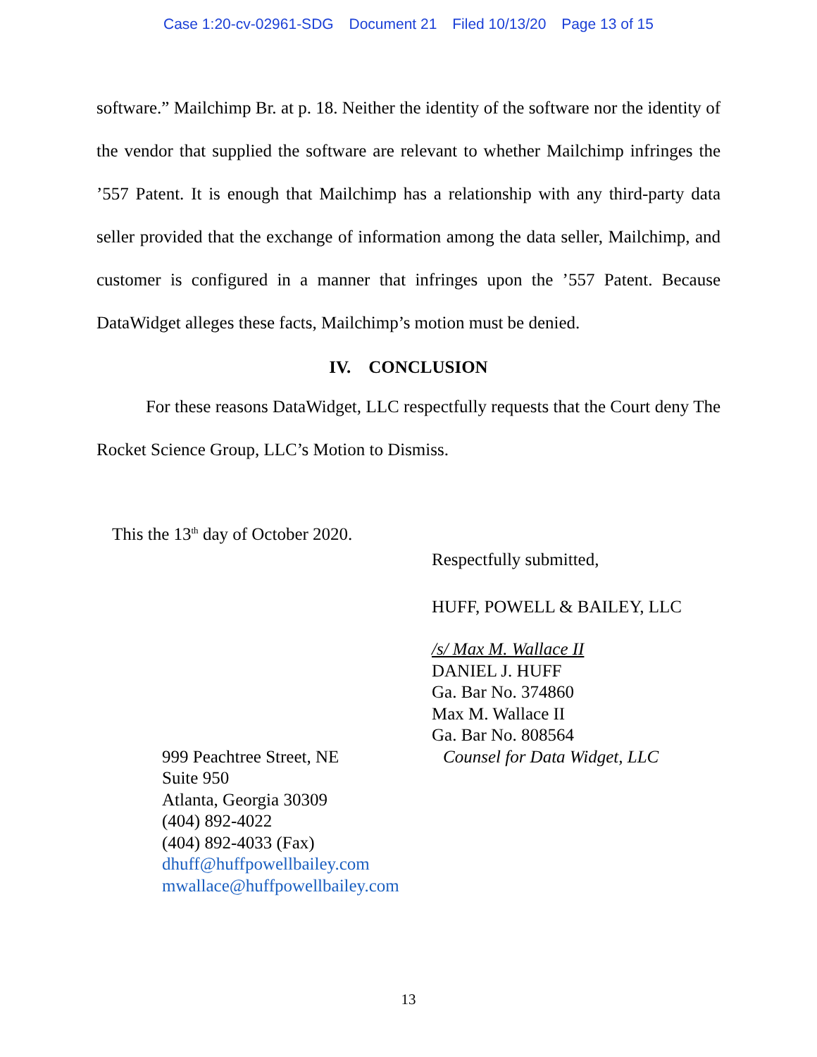Case 1:20-cv-02961-SDG Document 21 Filed 10/13/20 Page 13 of 15
software.” Mailchimp Br. at p. 18. Neither the identity of the software nor the identity of the vendor that supplied the software are relevant to whether Mailchimp infringes the ’557 Patent. It is enough that Mailchimp has a relationship with any third-party data seller provided that the exchange of information among the data seller, Mailchimp, and customer is configured in a manner that infringes upon the ’557 Patent. Because DataWidget alleges these facts, Mailchimp’s motion must be denied.
IV. CONCLUSION
For these reasons DataWidget, LLC respectfully requests that the Court deny The Rocket Science Group, LLC’s Motion to Dismiss.
This the 13<sup>th</sup> day of October 2020.
Respectfully submitted,
HUFF, POWELL & BAILEY, LLC
/s/ Max M. Wallace II
DANIEL J. HUFF
Ga. Bar No. 374860
Max M. Wallace II
Ga. Bar No. 808564
999 Peachtree Street, NE
Suite 950
Atlanta, Georgia 30309
(404) 892-4022
(404) 892-4033 (Fax)
dhuff@huffpowellbailey.com
mwallace@huffpowellbailey.com
Counsel for Data Widget, LLC
13